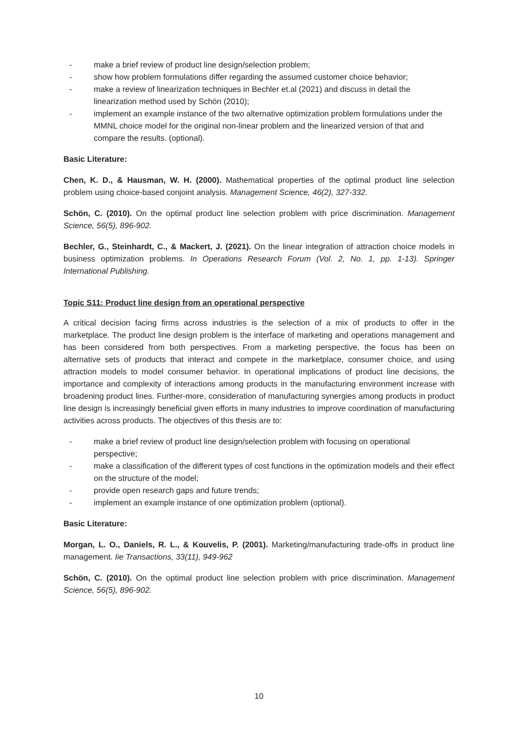- make a brief review of product line design/selection problem;
- show how problem formulations differ regarding the assumed customer choice behavior;
- make a review of linearization techniques in Bechler et.al (2021) and discuss in detail the linearization method used by Schön (2010);
- implement an example instance of the two alternative optimization problem formulations under the MMNL choice model for the original non-linear problem and the linearized version of that and compare the results. (optional).
Basic Literature:
Chen, K. D., & Hausman, W. H. (2000). Mathematical properties of the optimal product line selection problem using choice-based conjoint analysis. Management Science, 46(2), 327-332.
Schön, C. (2010). On the optimal product line selection problem with price discrimination. Management Science, 56(5), 896-902.
Bechler, G., Steinhardt, C., & Mackert, J. (2021). On the linear integration of attraction choice models in business optimization problems. In Operations Research Forum (Vol. 2, No. 1, pp. 1-13). Springer International Publishing.
Topic S11: Product line design from an operational perspective
A critical decision facing firms across industries is the selection of a mix of products to offer in the marketplace. The product line design problem is the interface of marketing and operations management and has been considered from both perspectives. From a marketing perspective, the focus has been on alternative sets of products that interact and compete in the marketplace, consumer choice, and using attraction models to model consumer behavior. In operational implications of product line decisions, the importance and complexity of interactions among products in the manufacturing environment increase with broadening product lines. Further-more, consideration of manufacturing synergies among products in product line design is increasingly beneficial given efforts in many industries to improve coordination of manufacturing activities across products. The objectives of this thesis are to:
- make a brief review of product line design/selection problem with focusing on operational perspective;
- make a classification of the different types of cost functions in the optimization models and their effect on the structure of the model;
- provide open research gaps and future trends;
- implement an example instance of one optimization problem (optional).
Basic Literature:
Morgan, L. O., Daniels, R. L., & Kouvelis, P. (2001). Marketing/manufacturing trade-offs in product line management. Iie Transactions, 33(11), 949-962
Schön, C. (2010). On the optimal product line selection problem with price discrimination. Management Science, 56(5), 896-902.
10